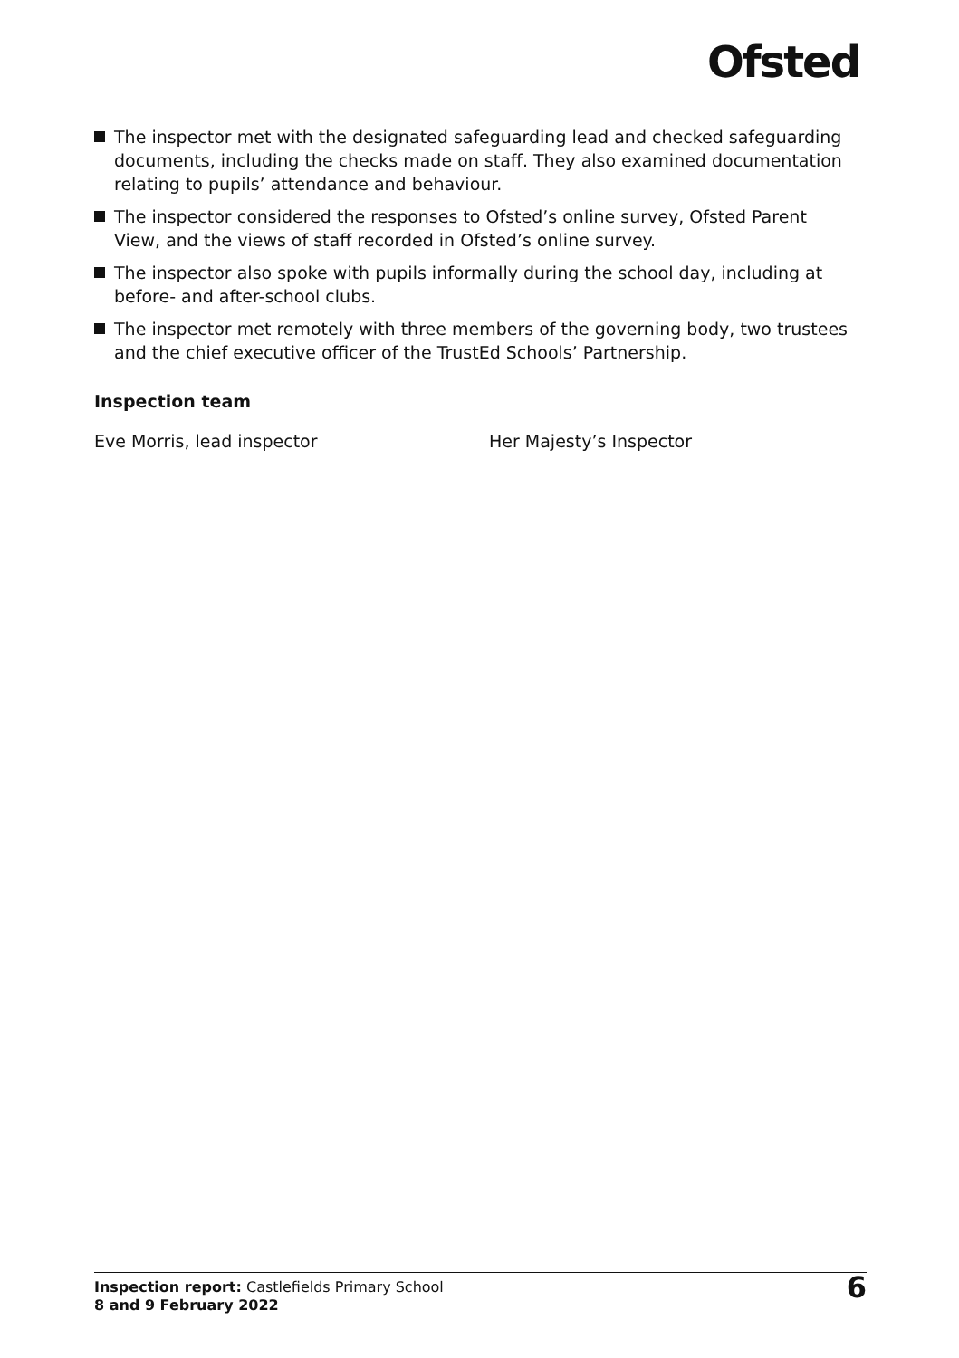Ofsted
The inspector met with the designated safeguarding lead and checked safeguarding documents, including the checks made on staff. They also examined documentation relating to pupils’ attendance and behaviour.
The inspector considered the responses to Ofsted’s online survey, Ofsted Parent View, and the views of staff recorded in Ofsted’s online survey.
The inspector also spoke with pupils informally during the school day, including at before- and after-school clubs.
The inspector met remotely with three members of the governing body, two trustees and the chief executive officer of the TrustEd Schools’ Partnership.
Inspection team
Eve Morris, lead inspector Her Majesty’s Inspector
Inspection report: Castlefields Primary School
8 and 9 February 2022
6